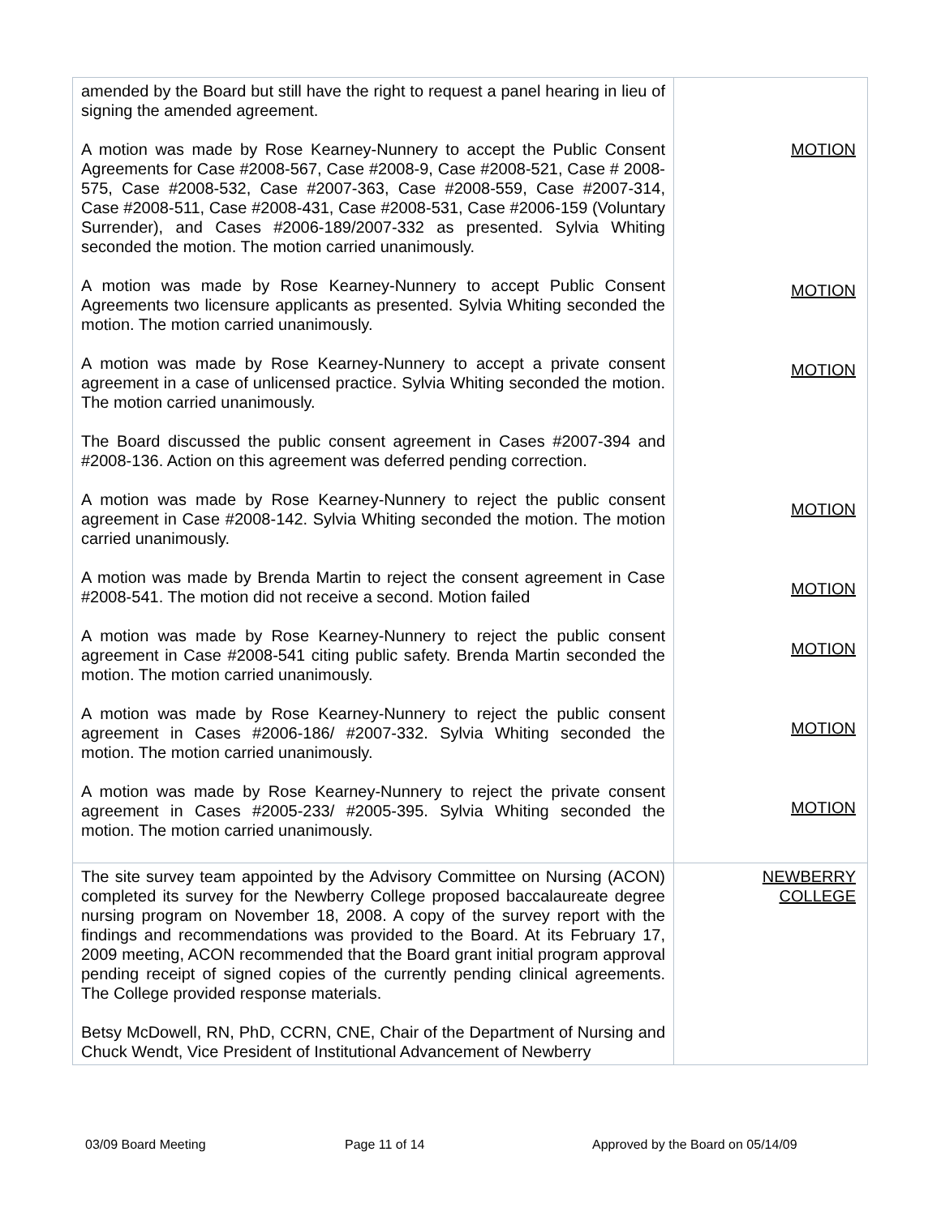| amended by the Board but still have the right to request a panel hearing in lieu of signing the amended agreement. A motion was made by Rose Kearney-Nunnery to accept the Public Consent Agreements for Case #2008-567, Case #2008-9, Case #2008-521, Case # 2008-575, Case #2008-532, Case #2007-363, Case #2008-559, Case #2007-314, Case #2008-511, Case #2008-431, Case #2008-531, Case #2006-159 (Voluntary Surrender), and Cases #2006-189/2007-332 as presented. Sylvia Whiting seconded the motion. The motion carried unanimously. A motion was made by Rose Kearney-Nunnery to accept Public Consent Agreements two licensure applicants as presented. Sylvia Whiting seconded the motion. The motion carried unanimously. A motion was made by Rose Kearney-Nunnery to accept a private consent agreement in a case of unlicensed practice. Sylvia Whiting seconded the motion. The motion carried unanimously. The Board discussed the public consent agreement in Cases #2007-394 and #2008-136. Action on this agreement was deferred pending correction. A motion was made by Rose Kearney-Nunnery to reject the public consent agreement in Case #2008-142. Sylvia Whiting seconded the motion. The motion carried unanimously. A motion was made by Brenda Martin to reject the consent agreement in Case #2008-541. The motion did not receive a second. Motion failed A motion was made by Rose Kearney-Nunnery to reject the public consent agreement in Case #2008-541 citing public safety. Brenda Martin seconded the motion. The motion carried unanimously. A motion was made by Rose Kearney-Nunnery to reject the public consent agreement in Cases #2006-186/ #2007-332. Sylvia Whiting seconded the motion. The motion carried unanimously. A motion was made by Rose Kearney-Nunnery to reject the private consent agreement in Cases #2005-233/ #2005-395. Sylvia Whiting seconded the motion. The motion carried unanimously. | MOTION MOTION MOTION MOTION MOTION MOTION MOTION MOTION |
| The site survey team appointed by the Advisory Committee on Nursing (ACON) completed its survey for the Newberry College proposed baccalaureate degree nursing program on November 18, 2008. A copy of the survey report with the findings and recommendations was provided to the Board. At its February 17, 2009 meeting, ACON recommended that the Board grant initial program approval pending receipt of signed copies of the currently pending clinical agreements. The College provided response materials. Betsy McDowell, RN, PhD, CCRN, CNE, Chair of the Department of Nursing and Chuck Wendt, Vice President of Institutional Advancement of Newberry | NEWBERRY COLLEGE |
03/09 Board Meeting Page 11 of 14 Approved by the Board on 05/14/09